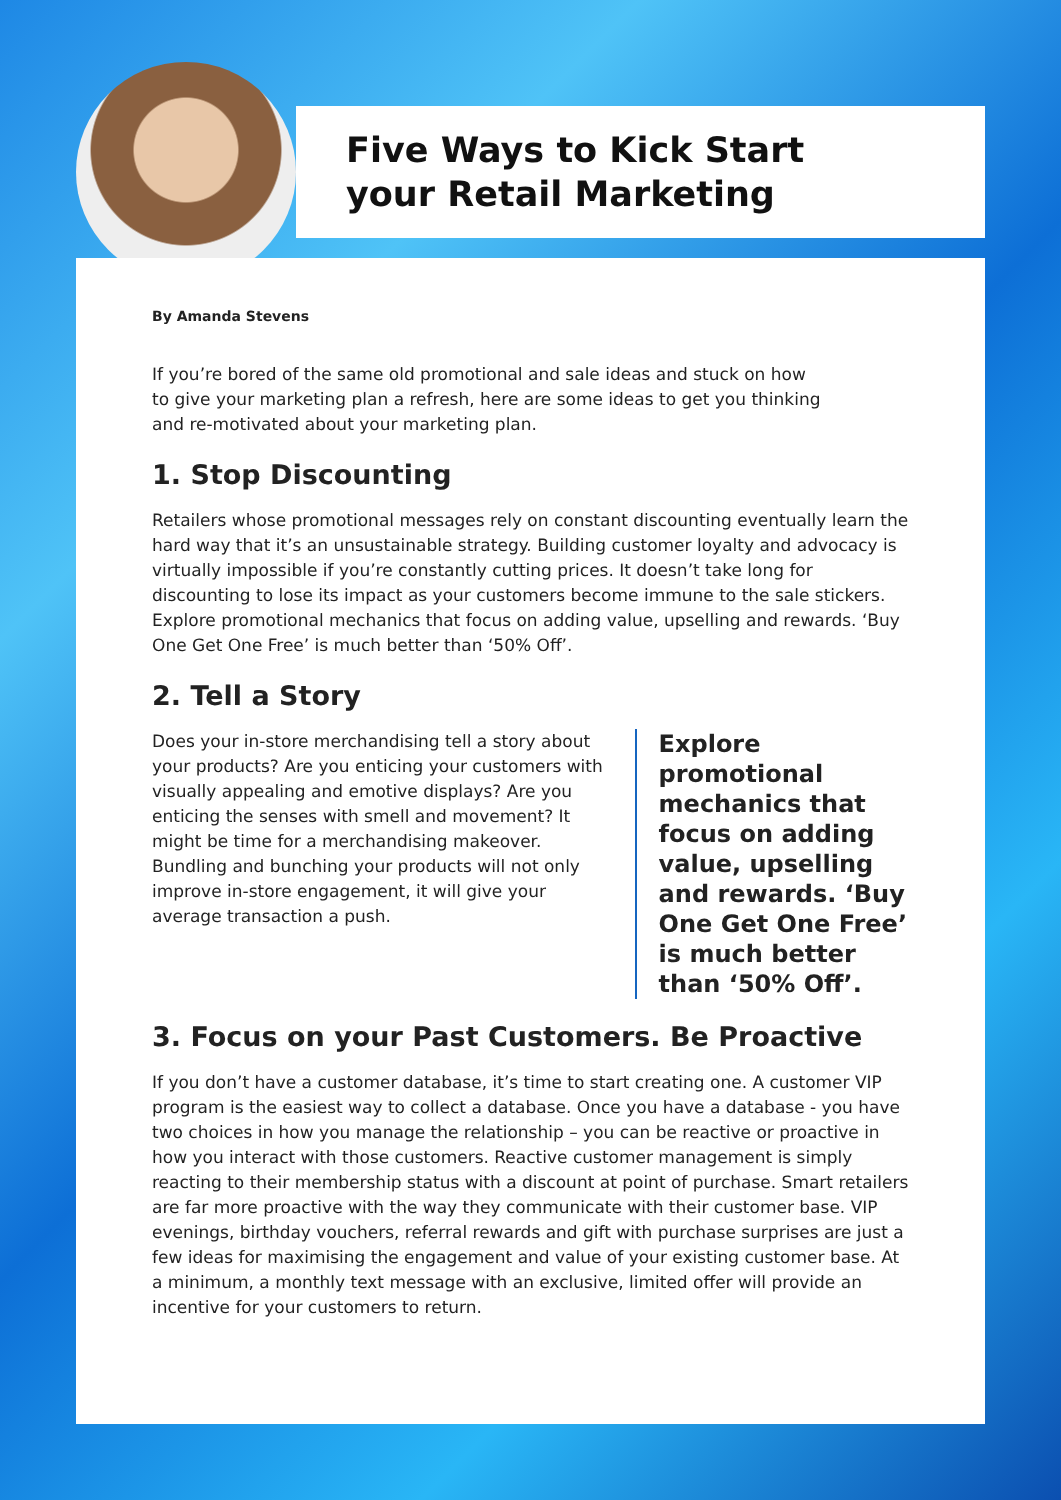Five Ways to Kick Start
your Retail Marketing
By Amanda Stevens
If you’re bored of the same old promotional and sale ideas and stuck on how
to give your marketing plan a refresh, here are some ideas to get you thinking
and re-motivated about your marketing plan.
1. Stop Discounting
Retailers whose promotional messages rely on constant discounting eventually learn the hard way that it’s an unsustainable strategy. Building customer loyalty and advocacy is virtually impossible if you’re constantly cutting prices. It doesn’t take long for discounting to lose its impact as your customers become immune to the sale stickers. Explore promotional mechanics that focus on adding value, upselling and rewards. ‘Buy One Get One Free’ is much better than ‘50% Off’.
2. Tell a Story
Does your in-store merchandising tell a story about your products? Are you enticing your customers with visually appealing and emotive displays? Are you enticing the senses with smell and movement? It might be time for a merchandising makeover. Bundling and bunching your products will not only improve in-store engagement, it will give your average transaction a push.
Explore promotional mechanics that focus on adding value, upselling and rewards. ‘Buy One Get One Free’ is much better than ‘50% Off’.
3. Focus on your Past Customers. Be Proactive
If you don’t have a customer database, it’s time to start creating one. A customer VIP program is the easiest way to collect a database. Once you have a database - you have two choices in how you manage the relationship – you can be reactive or proactive in how you interact with those customers. Reactive customer management is simply reacting to their membership status with a discount at point of purchase. Smart retailers are far more proactive with the way they communicate with their customer base. VIP evenings, birthday vouchers, referral rewards and gift with purchase surprises are just a few ideas for maximising the engagement and value of your existing customer base. At a minimum, a monthly text message with an exclusive, limited offer will provide an incentive for your customers to return.